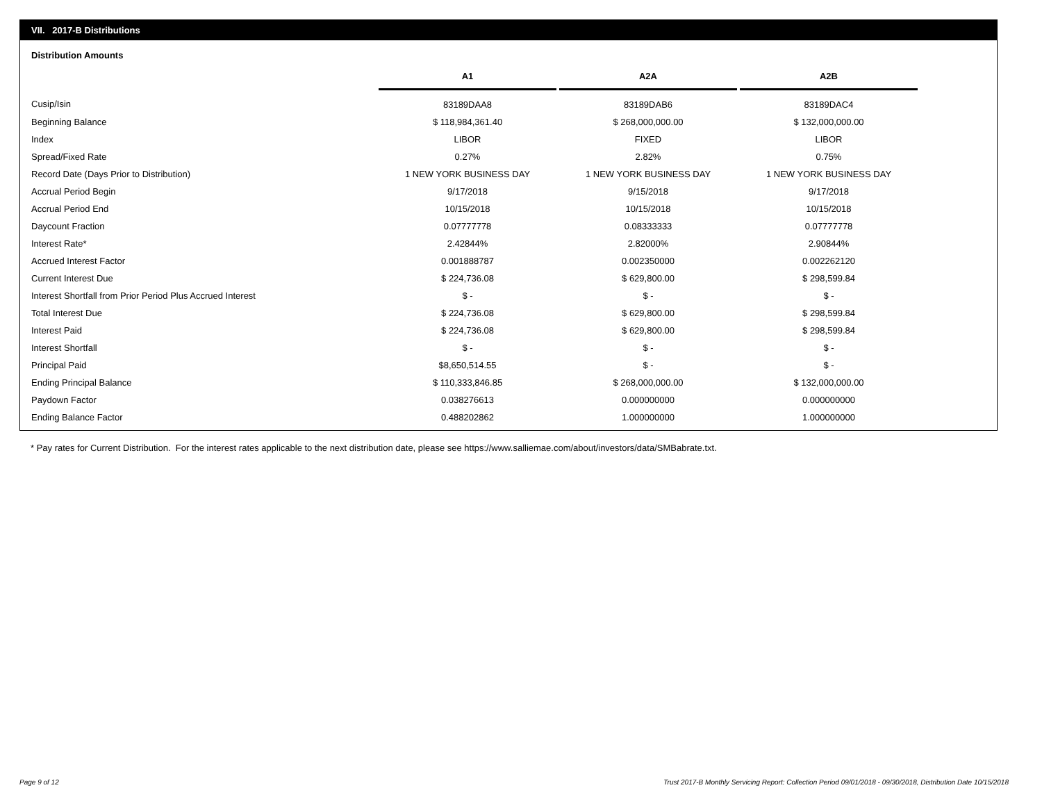VII. 2017-B Distributions
Distribution Amounts
| | A1 | | A2A | | A2B |
| --- | --- | --- | --- | --- | --- |
| Cusip/Isin | 83189DAA8 | | 83189DAB6 | | 83189DAC4 |
| Beginning Balance | $ 118,984,361.40 | | $ 268,000,000.00 | | $ 132,000,000.00 |
| Index | LIBOR | | FIXED | | LIBOR |
| Spread/Fixed Rate | 0.27% | | 2.82% | | 0.75% |
| Record Date (Days Prior to Distribution) | 1 NEW YORK BUSINESS DAY | | 1 NEW YORK BUSINESS DAY | | 1 NEW YORK BUSINESS DAY |
| Accrual Period Begin | 9/17/2018 | | 9/15/2018 | | 9/17/2018 |
| Accrual Period End | 10/15/2018 | | 10/15/2018 | | 10/15/2018 |
| Daycount Fraction | 0.07777778 | | 0.08333333 | | 0.07777778 |
| Interest Rate* | 2.42844% | | 2.82000% | | 2.90844% |
| Accrued Interest Factor | 0.001888787 | | 0.002350000 | | 0.002262120 |
| Current Interest Due | $ 224,736.08 | | $ 629,800.00 | | $ 298,599.84 |
| Interest Shortfall from Prior Period Plus Accrued Interest | $ - | | $ - | | $ - |
| Total Interest Due | $ 224,736.08 | | $ 629,800.00 | | $ 298,599.84 |
| Interest Paid | $ 224,736.08 | | $ 629,800.00 | | $ 298,599.84 |
| Interest Shortfall | $ - | | $ - | | $ - |
| Principal Paid | $8,650,514.55 | | $ - | | $ - |
| Ending Principal Balance | $ 110,333,846.85 | | $ 268,000,000.00 | | $ 132,000,000.00 |
| Paydown Factor | 0.038276613 | | 0.000000000 | | 0.000000000 |
| Ending Balance Factor | 0.488202862 | | 1.000000000 | | 1.000000000 |
* Pay rates for Current Distribution. For the interest rates applicable to the next distribution date, please see https://www.salliemae.com/about/investors/data/SMBabrate.txt.
Page 9 of 12
Trust 2017-B Monthly Servicing Report: Collection Period 09/01/2018 - 09/30/2018, Distribution Date 10/15/2018